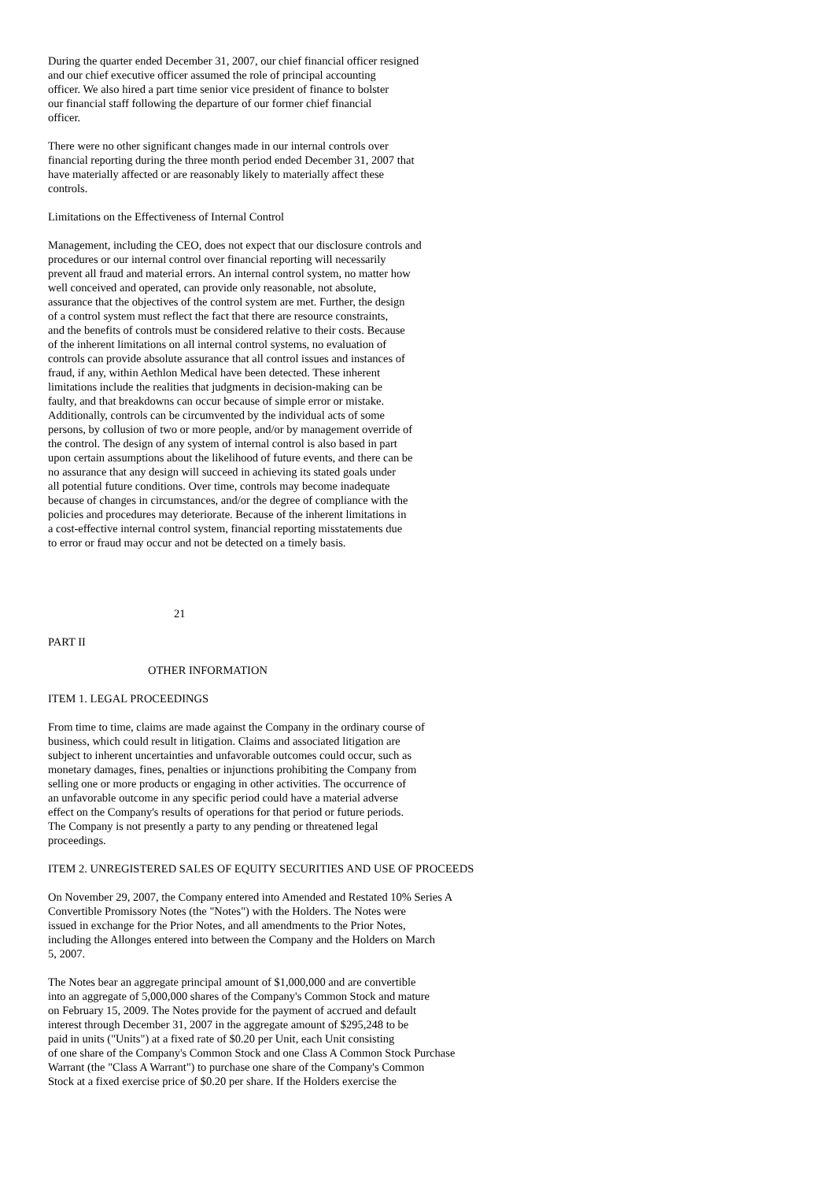During the quarter ended December 31, 2007, our chief financial officer resigned and our chief executive officer assumed the role of principal accounting officer. We also hired a part time senior vice president of finance to bolster our financial staff following the departure of our former chief financial officer.
There were no other significant changes made in our internal controls over financial reporting during the three month period ended December 31, 2007 that have materially affected or are reasonably likely to materially affect these controls.
Limitations on the Effectiveness of Internal Control
Management, including the CEO, does not expect that our disclosure controls and procedures or our internal control over financial reporting will necessarily prevent all fraud and material errors. An internal control system, no matter how well conceived and operated, can provide only reasonable, not absolute, assurance that the objectives of the control system are met. Further, the design of a control system must reflect the fact that there are resource constraints, and the benefits of controls must be considered relative to their costs. Because of the inherent limitations on all internal control systems, no evaluation of controls can provide absolute assurance that all control issues and instances of fraud, if any, within Aethlon Medical have been detected. These inherent limitations include the realities that judgments in decision-making can be faulty, and that breakdowns can occur because of simple error or mistake. Additionally, controls can be circumvented by the individual acts of some persons, by collusion of two or more people, and/or by management override of the control. The design of any system of internal control is also based in part upon certain assumptions about the likelihood of future events, and there can be no assurance that any design will succeed in achieving its stated goals under all potential future conditions. Over time, controls may become inadequate because of changes in circumstances, and/or the degree of compliance with the policies and procedures may deteriorate. Because of the inherent limitations in a cost-effective internal control system, financial reporting misstatements due to error or fraud may occur and not be detected on a timely basis.
21
PART II
OTHER INFORMATION
ITEM 1. LEGAL PROCEEDINGS
From time to time, claims are made against the Company in the ordinary course of business, which could result in litigation. Claims and associated litigation are subject to inherent uncertainties and unfavorable outcomes could occur, such as monetary damages, fines, penalties or injunctions prohibiting the Company from selling one or more products or engaging in other activities. The occurrence of an unfavorable outcome in any specific period could have a material adverse effect on the Company's results of operations for that period or future periods. The Company is not presently a party to any pending or threatened legal proceedings.
ITEM 2. UNREGISTERED SALES OF EQUITY SECURITIES AND USE OF PROCEEDS
On November 29, 2007, the Company entered into Amended and Restated 10% Series A Convertible Promissory Notes (the "Notes") with the Holders. The Notes were issued in exchange for the Prior Notes, and all amendments to the Prior Notes, including the Allonges entered into between the Company and the Holders on March 5, 2007.
The Notes bear an aggregate principal amount of $1,000,000 and are convertible into an aggregate of 5,000,000 shares of the Company's Common Stock and mature on February 15, 2009. The Notes provide for the payment of accrued and default interest through December 31, 2007 in the aggregate amount of $295,248 to be paid in units ("Units") at a fixed rate of $0.20 per Unit, each Unit consisting of one share of the Company's Common Stock and one Class A Common Stock Purchase Warrant (the "Class A Warrant") to purchase one share of the Company's Common Stock at a fixed exercise price of $0.20 per share. If the Holders exercise the